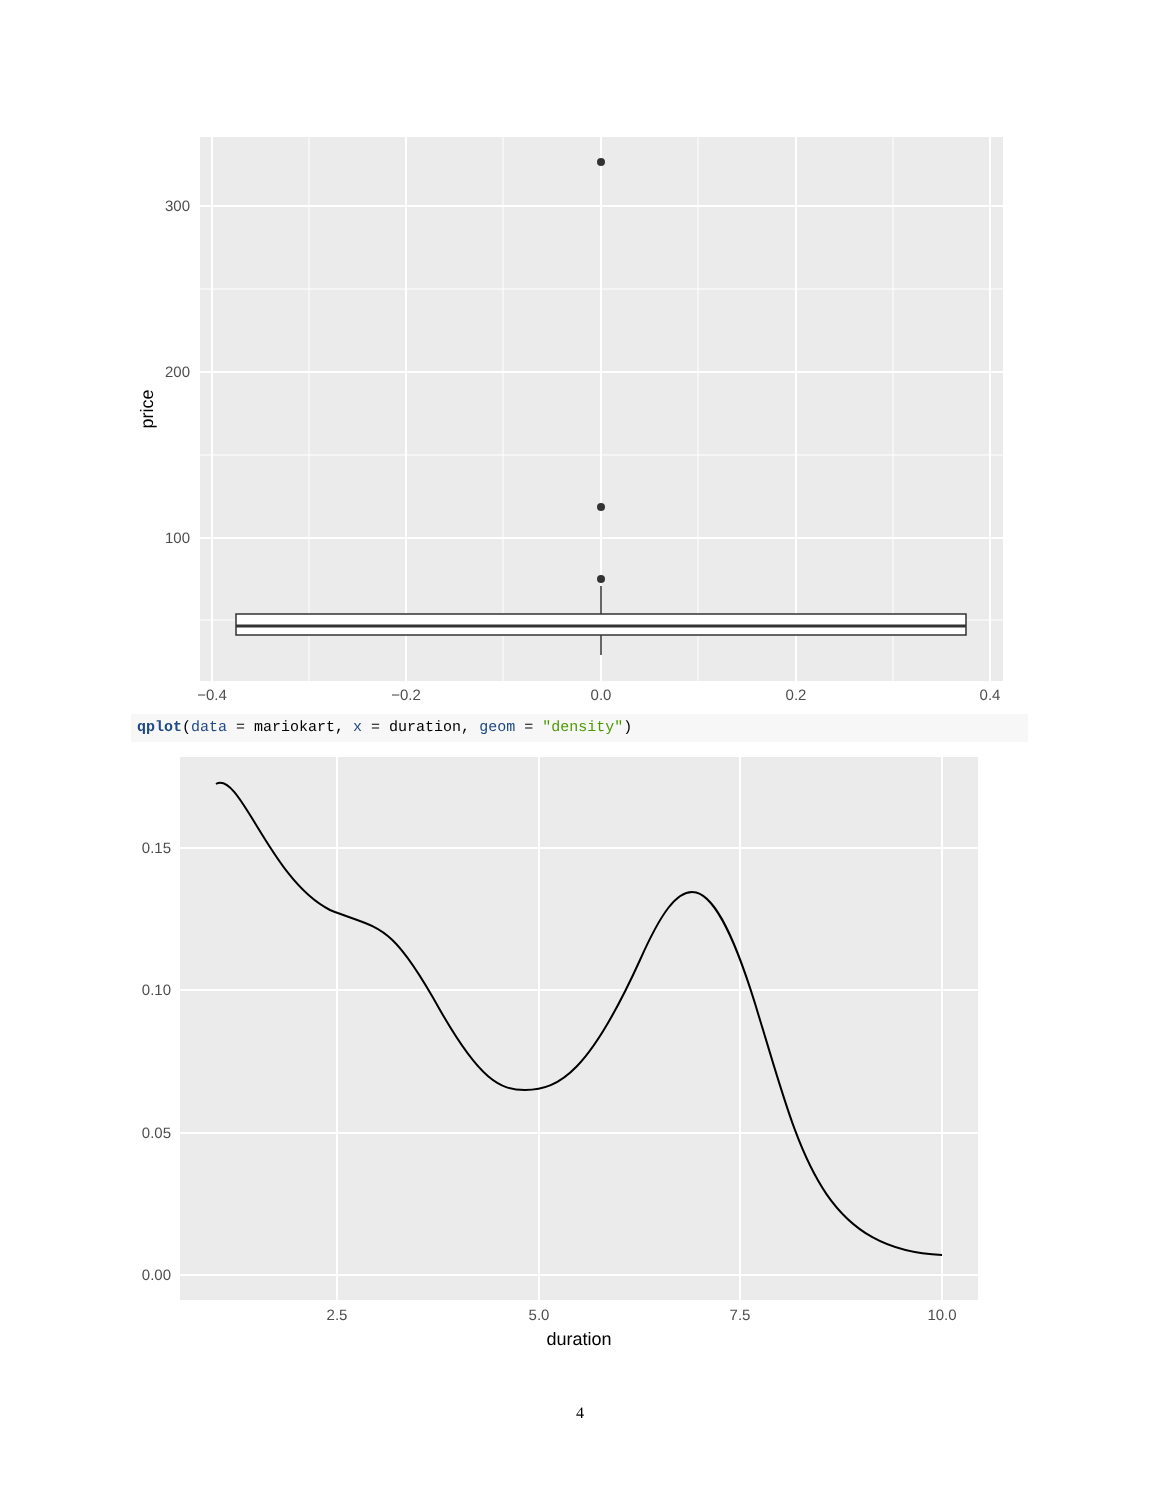300
200
100
−0.4
−0.2
0.0
0.2
0.4
price
qplot(data = mariokart, x = duration, geom = "density")
0.15
0.10
0.05
0.00
2.5
5.0
7.5
10.0
duration
4